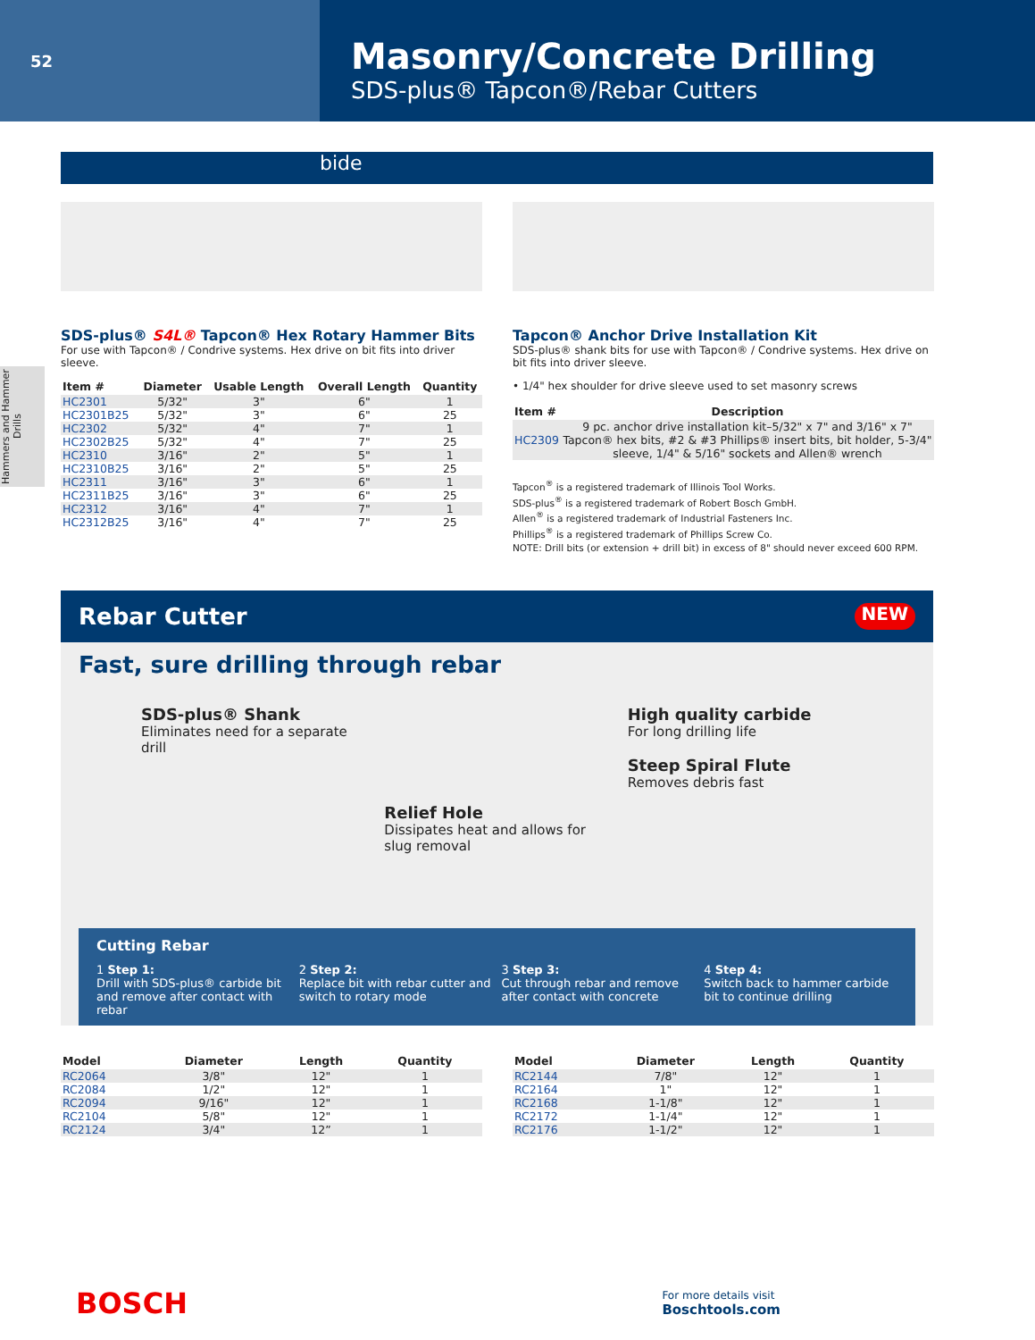52
Masonry/Concrete Drilling
SDS-plus® Tapcon®/Rebar Cutters
Hammers and Hammer Drills
bide
SDS-plus® S4L® Tapcon® Hex Rotary Hammer Bits
For use with Tapcon® / Condrive systems. Hex drive on bit fits into driver sleeve.
| Item # | Diameter | Usable Length | Overall Length | Quantity |
| --- | --- | --- | --- | --- |
| HC2301 | 5/32" | 3" | 6" | 1 |
| HC2301B25 | 5/32" | 3" | 6" | 25 |
| HC2302 | 5/32" | 4" | 7" | 1 |
| HC2302B25 | 5/32" | 4" | 7" | 25 |
| HC2310 | 3/16" | 2" | 5" | 1 |
| HC2310B25 | 3/16" | 2" | 5" | 25 |
| HC2311 | 3/16" | 3" | 6" | 1 |
| HC2311B25 | 3/16" | 3" | 6" | 25 |
| HC2312 | 3/16" | 4" | 7" | 1 |
| HC2312B25 | 3/16" | 4" | 7" | 25 |
Tapcon® Anchor Drive Installation Kit
SDS-plus® shank bits for use with Tapcon® / Condrive systems. Hex drive on bit fits into driver sleeve.
• 1/4" hex shoulder for drive sleeve used to set masonry screws
| Item # | Description |
| --- | --- |
| HC2309 | 9 pc. anchor drive installation kit–5/32" x 7" and 3/16" x 7" Tapcon® hex bits, #2 & #3 Phillips® insert bits, bit holder, 5-3/4" sleeve, 1/4" & 5/16" sockets and Allen® wrench |
Tapcon<sup>®</sup> is a registered trademark of Illinois Tool Works.
SDS-plus<sup>®</sup> is a registered trademark of Robert Bosch GmbH.
Allen<sup>®</sup> is a registered trademark of Industrial Fasteners Inc.
Phillips<sup>®</sup> is a registered trademark of Phillips Screw Co.
NOTE: Drill bits (or extension + drill bit) in excess of 8" should never exceed 600 RPM.
Rebar Cutter NEW
Fast, sure drilling through rebar
SDS-plus® Shank
Eliminates need for a separate drill
Relief Hole
Dissipates heat and allows for slug removal
High quality carbide
For long drilling life
Steep Spiral Flute
Removes debris fast
Cutting Rebar
1 Step 1:
Drill with SDS-plus® carbide bit and remove after contact with rebar
2 Step 2:
Replace bit with rebar cutter and switch to rotary mode
3 Step 3:
Cut through rebar and remove after contact with concrete
4 Step 4:
Switch back to hammer carbide bit to continue drilling
| Model | Diameter | Length | Quantity |
| --- | --- | --- | --- |
| RC2064 | 3/8" | 12" | 1 |
| RC2084 | 1/2" | 12" | 1 |
| RC2094 | 9/16" | 12" | 1 |
| RC2104 | 5/8" | 12" | 1 |
| RC2124 | 3/4" | 12” | 1 |
| Model | Diameter | Length | Quantity |
| --- | --- | --- | --- |
| RC2144 | 7/8" | 12" | 1 |
| RC2164 | 1" | 12" | 1 |
| RC2168 | 1-1/8" | 12" | 1 |
| RC2172 | 1-1/4" | 12" | 1 |
| RC2176 | 1-1/2" | 12" | 1 |
BOSCH For more details visit
Boschtools.com